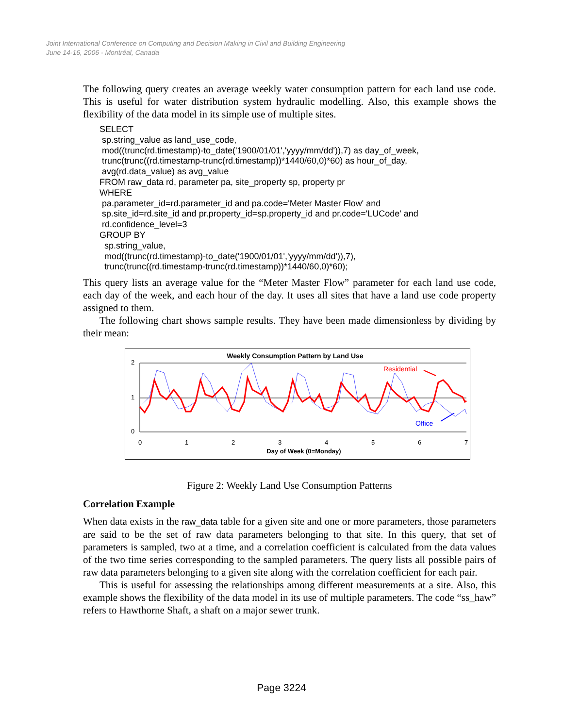Joint International Conference on Computing and Decision Making in Civil and Building Engineering
June 14-16, 2006 - Montréal, Canada
The following query creates an average weekly water consumption pattern for each land use code. This is useful for water distribution system hydraulic modelling. Also, this example shows the flexibility of the data model in its simple use of multiple sites.
SELECT
 sp.string_value as land_use_code,
 mod((trunc(rd.timestamp)-to_date('1900/01/01','yyyy/mm/dd')),7) as day_of_week,
 trunc(trunc((rd.timestamp-trunc(rd.timestamp))*1440/60,0)*60) as hour_of_day,
 avg(rd.data_value) as avg_value
FROM raw_data rd, parameter pa, site_property sp, property pr
WHERE
 pa.parameter_id=rd.parameter_id and pa.code='Meter Master Flow' and
 sp.site_id=rd.site_id and pr.property_id=sp.property_id and pr.code='LUCode' and
 rd.confidence_level=3
GROUP BY
  sp.string_value,
  mod((trunc(rd.timestamp)-to_date('1900/01/01','yyyy/mm/dd')),7),
  trunc(trunc((rd.timestamp-trunc(rd.timestamp))*1440/60,0)*60);
This query lists an average value for the “Meter Master Flow” parameter for each land use code, each day of the week, and each hour of the day. It uses all sites that have a land use code property assigned to them.
The following chart shows sample results. They have been made dimensionless by dividing by their mean:
Weekly Consumption Pattern by Land Use
2
1
0
0
1
2
3
4
5
6
7
Day of Week (0=Monday)
Residential
Office
Figure 2: Weekly Land Use Consumption Patterns
Correlation Example
When data exists in the raw_data table for a given site and one or more parameters, those parameters are said to be the set of raw data parameters belonging to that site. In this query, that set of parameters is sampled, two at a time, and a correlation coefficient is calculated from the data values of the two time series corresponding to the sampled parameters. The query lists all possible pairs of raw data parameters belonging to a given site along with the correlation coefficient for each pair.
This is useful for assessing the relationships among different measurements at a site. Also, this example shows the flexibility of the data model in its use of multiple parameters. The code “ss_haw” refers to Hawthorne Shaft, a shaft on a major sewer trunk.
Page 3224